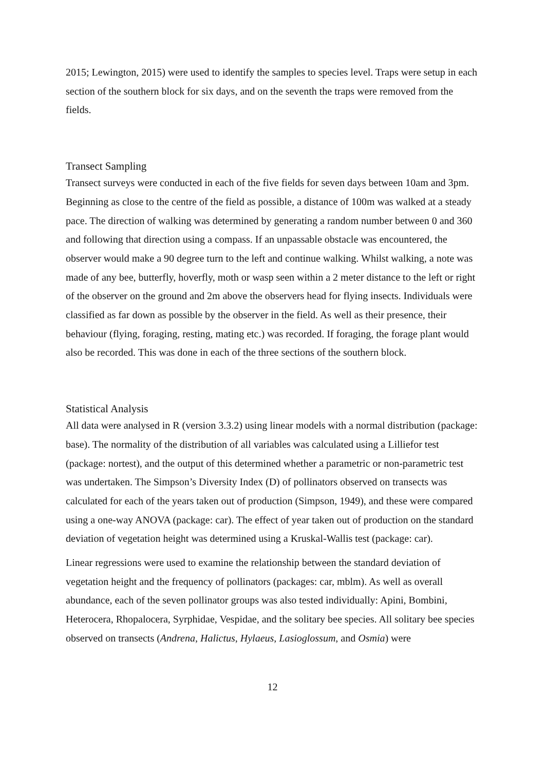2015; Lewington, 2015) were used to identify the samples to species level. Traps were setup in each section of the southern block for six days, and on the seventh the traps were removed from the fields.
Transect Sampling
Transect surveys were conducted in each of the five fields for seven days between 10am and 3pm. Beginning as close to the centre of the field as possible, a distance of 100m was walked at a steady pace. The direction of walking was determined by generating a random number between 0 and 360 and following that direction using a compass. If an unpassable obstacle was encountered, the observer would make a 90 degree turn to the left and continue walking. Whilst walking, a note was made of any bee, butterfly, hoverfly, moth or wasp seen within a 2 meter distance to the left or right of the observer on the ground and 2m above the observers head for flying insects. Individuals were classified as far down as possible by the observer in the field. As well as their presence, their behaviour (flying, foraging, resting, mating etc.) was recorded. If foraging, the forage plant would also be recorded. This was done in each of the three sections of the southern block.
Statistical Analysis
All data were analysed in R (version 3.3.2) using linear models with a normal distribution (package: base). The normality of the distribution of all variables was calculated using a Lilliefor test (package: nortest), and the output of this determined whether a parametric or non-parametric test was undertaken. The Simpson’s Diversity Index (D) of pollinators observed on transects was calculated for each of the years taken out of production (Simpson, 1949), and these were compared using a one-way ANOVA (package: car). The effect of year taken out of production on the standard deviation of vegetation height was determined using a Kruskal-Wallis test (package: car).
Linear regressions were used to examine the relationship between the standard deviation of vegetation height and the frequency of pollinators (packages: car, mblm). As well as overall abundance, each of the seven pollinator groups was also tested individually: Apini, Bombini, Heterocera, Rhopalocera, Syrphidae, Vespidae, and the solitary bee species. All solitary bee species observed on transects (Andrena, Halictus, Hylaeus, Lasioglossum, and Osmia) were
12